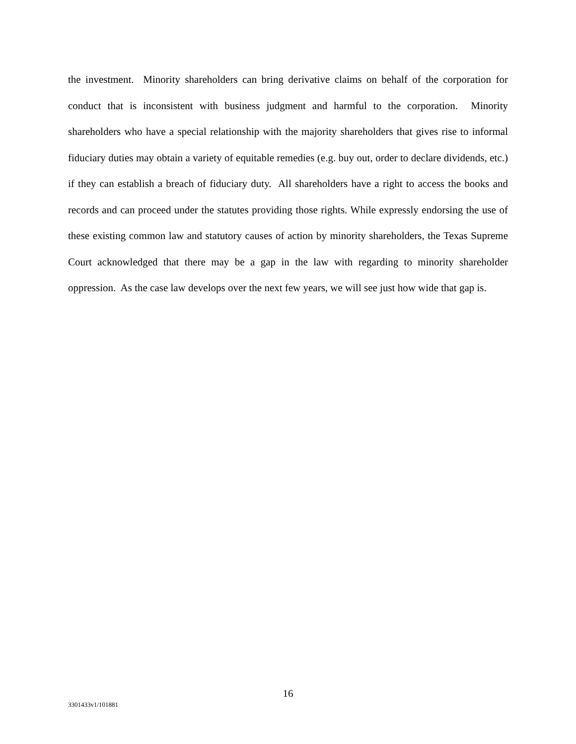the investment. Minority shareholders can bring derivative claims on behalf of the corporation for conduct that is inconsistent with business judgment and harmful to the corporation. Minority shareholders who have a special relationship with the majority shareholders that gives rise to informal fiduciary duties may obtain a variety of equitable remedies (e.g. buy out, order to declare dividends, etc.) if they can establish a breach of fiduciary duty. All shareholders have a right to access the books and records and can proceed under the statutes providing those rights. While expressly endorsing the use of these existing common law and statutory causes of action by minority shareholders, the Texas Supreme Court acknowledged that there may be a gap in the law with regarding to minority shareholder oppression. As the case law develops over the next few years, we will see just how wide that gap is.
16
3301433v1/101881